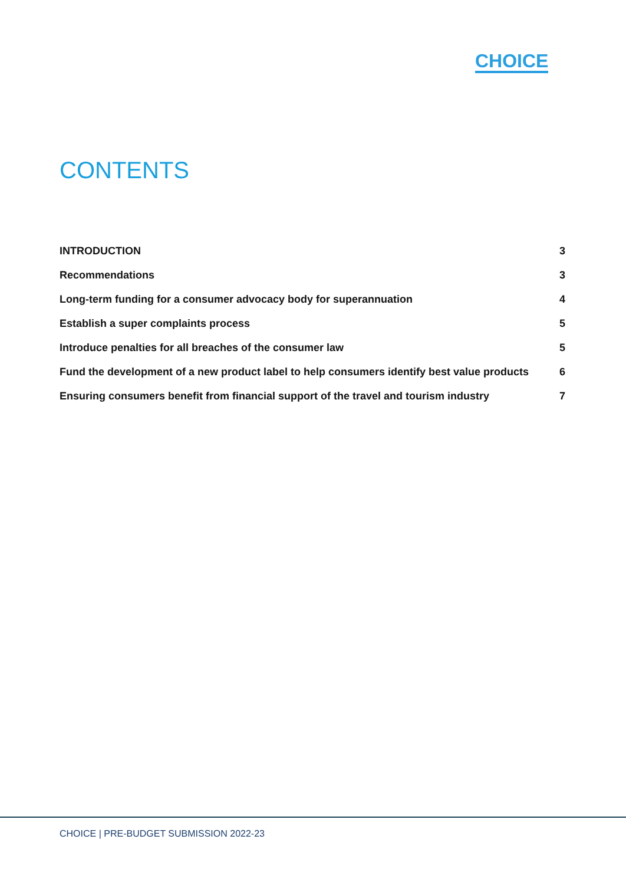CHOICE
CONTENTS
INTRODUCTION 3
Recommendations 3
Long-term funding for a consumer advocacy body for superannuation 4
Establish a super complaints process 5
Introduce penalties for all breaches of the consumer law 5
Fund the development of a new product label to help consumers identify best value products 6
Ensuring consumers benefit from financial support of the travel and tourism industry 7
CHOICE | PRE-BUDGET SUBMISSION 2022-23